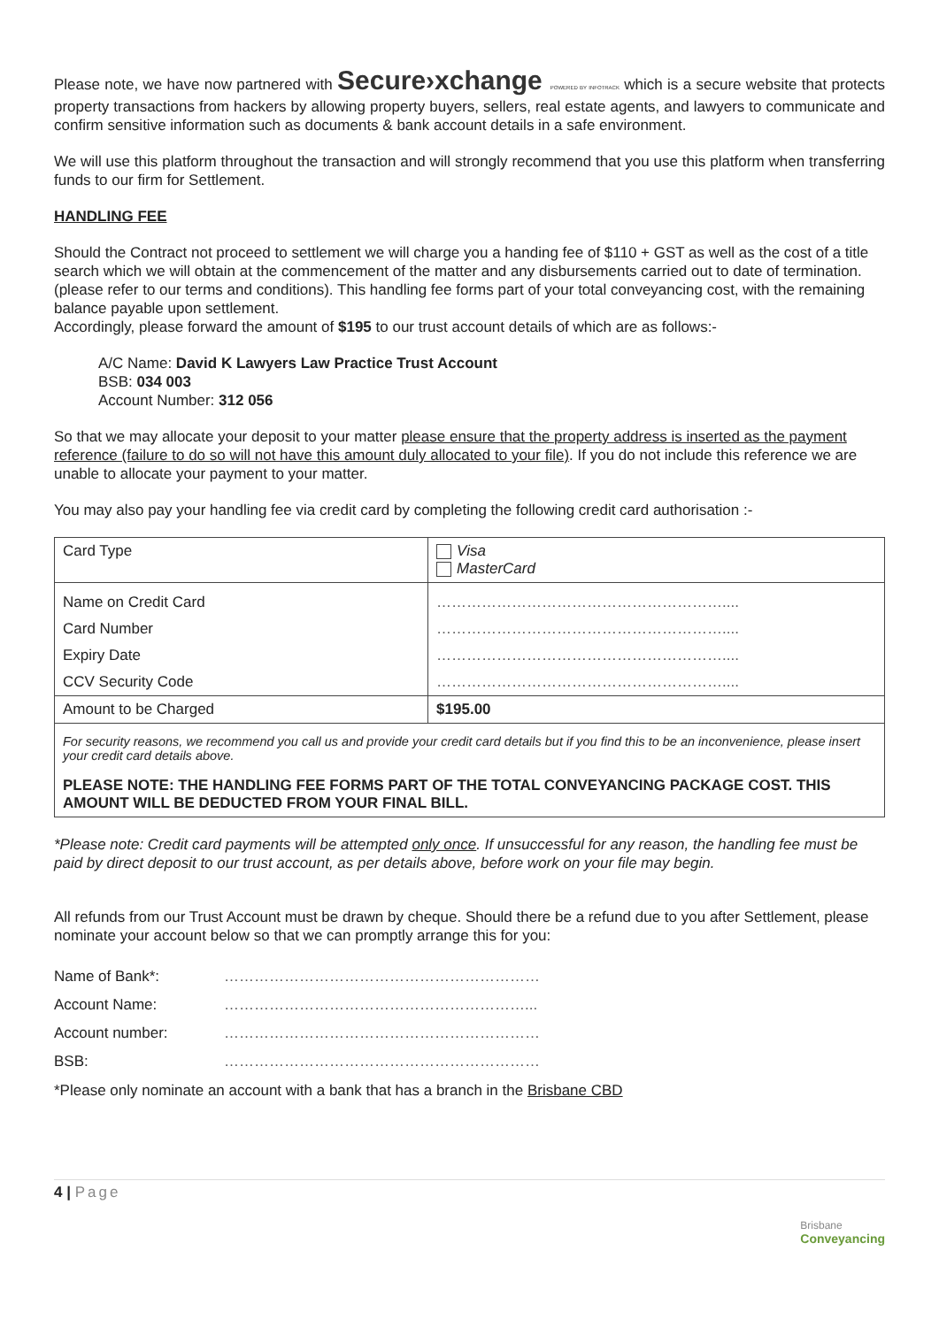Please note, we have now partnered with Secure›xchange POWERED BY INFOTRACK which is a secure website that protects property transactions from hackers by allowing property buyers, sellers, real estate agents, and lawyers to communicate and confirm sensitive information such as documents & bank account details in a safe environment.
We will use this platform throughout the transaction and will strongly recommend that you use this platform when transferring funds to our firm for Settlement.
HANDLING FEE
Should the Contract not proceed to settlement we will charge you a handing fee of $110 + GST as well as the cost of a title search which we will obtain at the commencement of the matter and any disbursements carried out to date of termination. (please refer to our terms and conditions). This handling fee forms part of your total conveyancing cost, with the remaining balance payable upon settlement.
Accordingly, please forward the amount of $195 to our trust account details of which are as follows:-
A/C Name: David K Lawyers Law Practice Trust Account
BSB: 034 003
Account Number: 312 056
So that we may allocate your deposit to your matter please ensure that the property address is inserted as the payment reference (failure to do so will not have this amount duly allocated to your file). If you do not include this reference we are unable to allocate your payment to your matter.
You may also pay your handling fee via credit card by completing the following credit card authorisation :-
| Card Type | Visa MasterCard |
| Name on Credit Card | ………………………………………………….... |
| Card Number | ………………………………………………….... |
| Expiry Date | ………………………………………………….... |
| CCV Security Code | ………………………………………………….... |
| Amount to be Charged | $195.00 |
| For security reasons, we recommend you call us and provide your credit card details but if you find this to be an inconvenience, please insert your credit card details above. PLEASE NOTE: THE HANDLING FEE FORMS PART OF THE TOTAL CONVEYANCING PACKAGE COST. THIS AMOUNT WILL BE DEDUCTED FROM YOUR FINAL BILL. | |
*Please note: Credit card payments will be attempted only once. If unsuccessful for any reason, the handling fee must be paid by direct deposit to our trust account, as per details above, before work on your file may begin.
All refunds from our Trust Account must be drawn by cheque. Should there be a refund due to you after Settlement, please nominate your account below so that we can promptly arrange this for you:
| Name of Bank*: | ……………………………………………………… |
| Account Name: | ……………………………………………………... |
| Account number: | ……………………………………………………… |
| BSB: | ……………………………………………………… |
*Please only nominate an account with a bank that has a branch in the Brisbane CBD
4 | Page Brisbane
Conveyancing